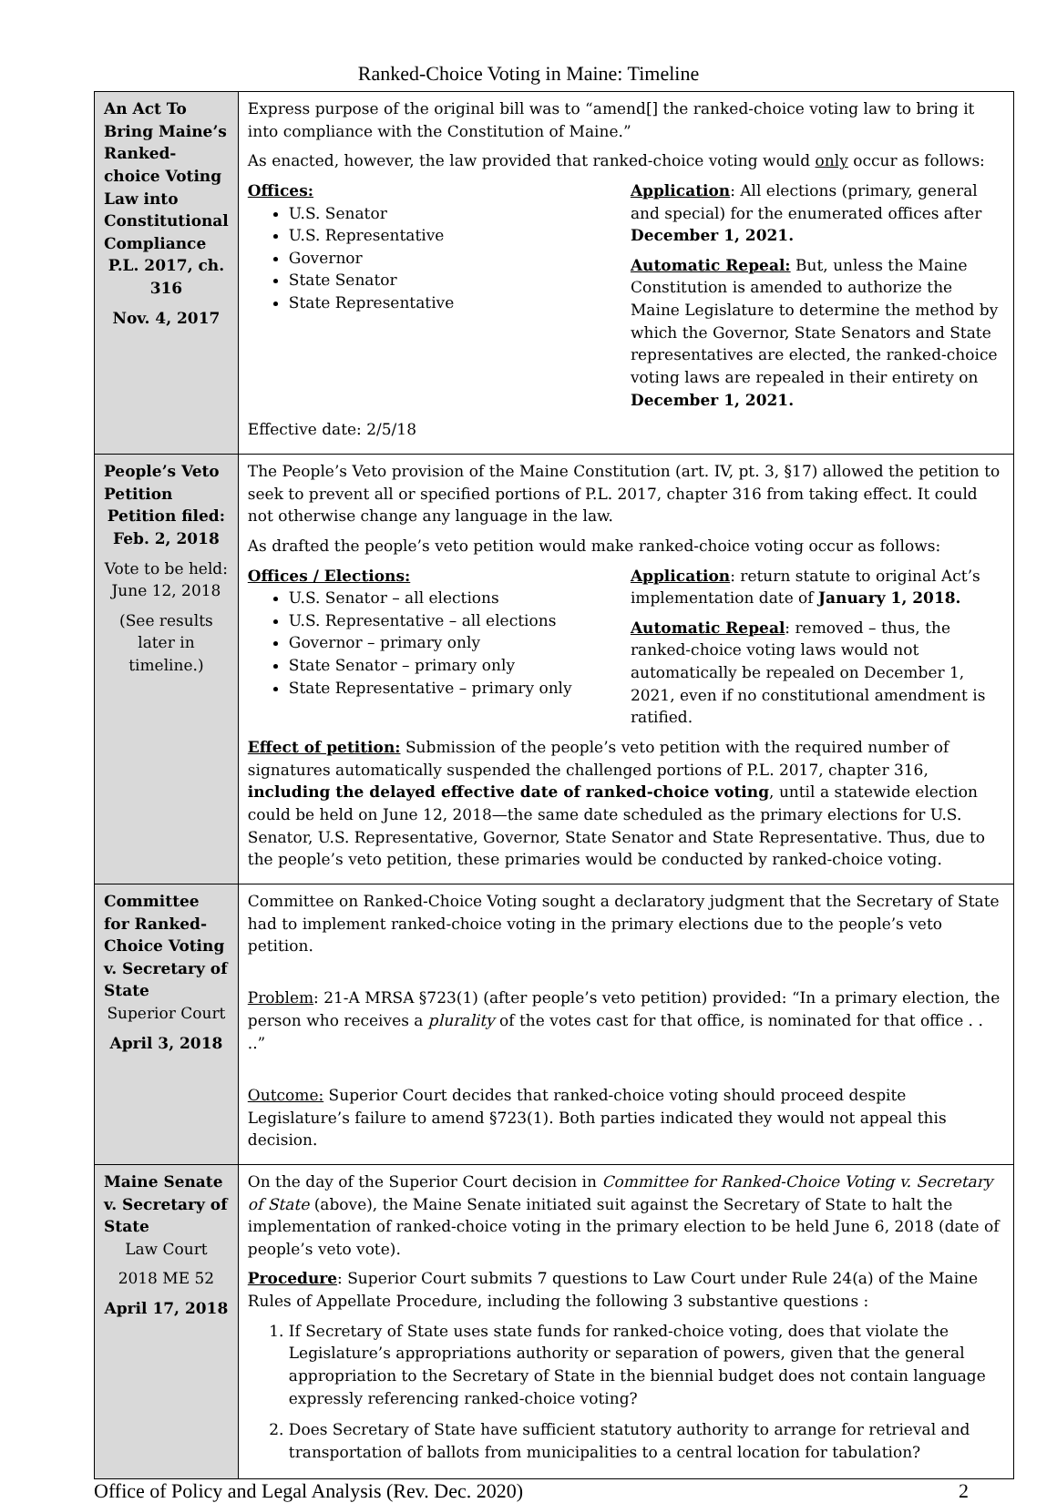Ranked-Choice Voting in Maine: Timeline
| An Act To Bring Maine’s Ranked-choice Voting Law into Constitutional Compliance P.L. 2017, ch. 316 Nov. 4, 2017 | Express purpose of the original bill was to “amend[] the ranked-choice voting law to bring it into compliance with the Constitution of Maine.” As enacted, however, the law provided that ranked-choice voting would only occur as follows: Offices: U.S. Senator U.S. Representative Governor State Senator State Representative Application : All elections (primary, general and special) for the enumerated offices after December 1, 2021. Automatic Repeal: But, unless the Maine Constitution is amended to authorize the Maine Legislature to determine the method by which the Governor, State Senators and State representatives are elected, the ranked-choice voting laws are repealed in their entirety on December 1, 2021. Effective date: 2/5/18 |
| People’s Veto Petition Petition filed: Feb. 2, 2018 Vote to be held: June 12, 2018 (See results later in timeline.) | The People’s Veto provision of the Maine Constitution (art. IV, pt. 3, §17) allowed the petition to seek to prevent all or specified portions of P.L. 2017, chapter 316 from taking effect. It could not otherwise change any language in the law. As drafted the people’s veto petition would make ranked-choice voting occur as follows: Offices / Elections: U.S. Senator – all elections U.S. Representative – all elections Governor – primary only State Senator – primary only State Representative – primary only Application : return statute to original Act’s implementation date of January 1, 2018. Automatic Repeal : removed – thus, the ranked-choice voting laws would not automatically be repealed on December 1, 2021, even if no constitutional amendment is ratified. Effect of petition: Submission of the people’s veto petition with the required number of signatures automatically suspended the challenged portions of P.L. 2017, chapter 316, including the delayed effective date of ranked-choice voting , until a statewide election could be held on June 12, 2018—the same date scheduled as the primary elections for U.S. Senator, U.S. Representative, Governor, State Senator and State Representative. Thus, due to the people’s veto petition, these primaries would be conducted by ranked-choice voting. |
| Committee for Ranked-Choice Voting v. Secretary of State Superior Court April 3, 2018 | Committee on Ranked-Choice Voting sought a declaratory judgment that the Secretary of State had to implement ranked-choice voting in the primary elections due to the people’s veto petition. Problem : 21-A MRSA §723(1) (after people’s veto petition) provided: “In a primary election, the person who receives a plurality of the votes cast for that office, is nominated for that office . . ..” Outcome: Superior Court decides that ranked-choice voting should proceed despite Legislature’s failure to amend §723(1). Both parties indicated they would not appeal this decision. |
| Maine Senate v. Secretary of State Law Court 2018 ME 52 April 17, 2018 | On the day of the Superior Court decision in Committee for Ranked-Choice Voting v. Secretary of State (above), the Maine Senate initiated suit against the Secretary of State to halt the implementation of ranked-choice voting in the primary election to be held June 6, 2018 (date of people’s veto vote). Procedure : Superior Court submits 7 questions to Law Court under Rule 24(a) of the Maine Rules of Appellate Procedure, including the following 3 substantive questions : 1. If Secretary of State uses state funds for ranked-choice voting, does that violate the Legislature’s appropriations authority or separation of powers, given that the general appropriation to the Secretary of State in the biennial budget does not contain language expressly referencing ranked-choice voting? 2. Does Secretary of State have sufficient statutory authority to arrange for retrieval and transportation of ballots from municipalities to a central location for tabulation? |
Office of Policy and Legal Analysis (Rev. Dec. 2020) 2